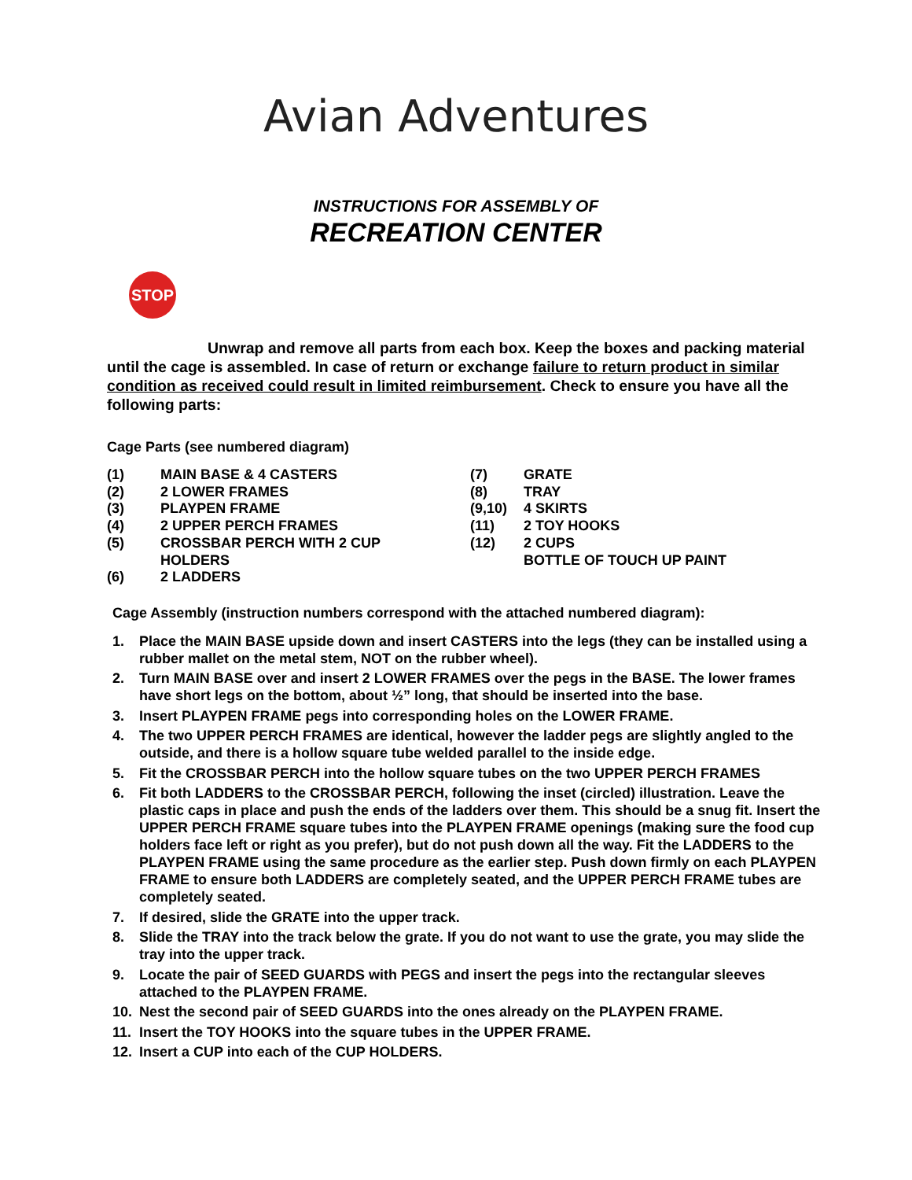Avian Adventures
INSTRUCTIONS FOR ASSEMBLY OF
RECREATION CENTER
STOP
Unwrap and remove all parts from each box. Keep the boxes and packing material until the cage is assembled. In case of return or exchange failure to return product in similar condition as received could result in limited reimbursement. Check to ensure you have all the following parts:
Cage Parts (see numbered diagram)
(1) MAIN BASE & 4 CASTERS
(2) 2 LOWER FRAMES
(3) PLAYPEN FRAME
(4) 2 UPPER PERCH FRAMES
(5) CROSSBAR PERCH WITH 2 CUP
HOLDERS
(6) 2 LADDERS
(7) GRATE
(8) TRAY
(9,10) 4 SKIRTS
(11) 2 TOY HOOKS
(12) 2 CUPS
BOTTLE OF TOUCH UP PAINT
Cage Assembly (instruction numbers correspond with the attached numbered diagram):
1. Place the MAIN BASE upside down and insert CASTERS into the legs (they can be installed using a rubber mallet on the metal stem, NOT on the rubber wheel).
2. Turn MAIN BASE over and insert 2 LOWER FRAMES over the pegs in the BASE. The lower frames have short legs on the bottom, about ½” long, that should be inserted into the base.
3. Insert PLAYPEN FRAME pegs into corresponding holes on the LOWER FRAME.
4. The two UPPER PERCH FRAMES are identical, however the ladder pegs are slightly angled to the outside, and there is a hollow square tube welded parallel to the inside edge.
5. Fit the CROSSBAR PERCH into the hollow square tubes on the two UPPER PERCH FRAMES
6. Fit both LADDERS to the CROSSBAR PERCH, following the inset (circled) illustration. Leave the plastic caps in place and push the ends of the ladders over them. This should be a snug fit. Insert the UPPER PERCH FRAME square tubes into the PLAYPEN FRAME openings (making sure the food cup holders face left or right as you prefer), but do not push down all the way. Fit the LADDERS to the PLAYPEN FRAME using the same procedure as the earlier step. Push down firmly on each PLAYPEN FRAME to ensure both LADDERS are completely seated, and the UPPER PERCH FRAME tubes are completely seated.
7. If desired, slide the GRATE into the upper track.
8. Slide the TRAY into the track below the grate. If you do not want to use the grate, you may slide the tray into the upper track.
9. Locate the pair of SEED GUARDS with PEGS and insert the pegs into the rectangular sleeves attached to the PLAYPEN FRAME.
10. Nest the second pair of SEED GUARDS into the ones already on the PLAYPEN FRAME.
11. Insert the TOY HOOKS into the square tubes in the UPPER FRAME.
12. Insert a CUP into each of the CUP HOLDERS.